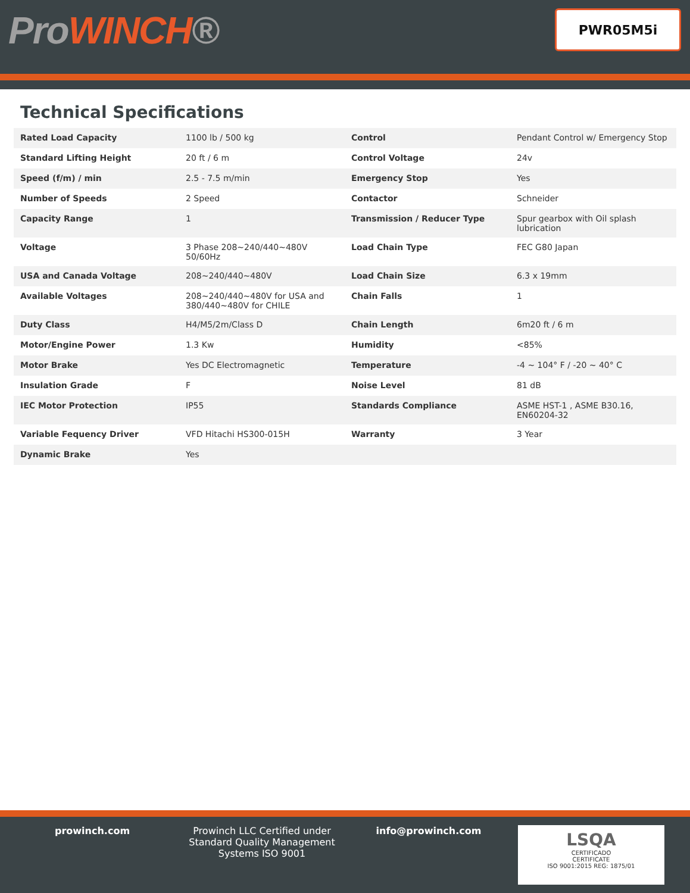ProWINCH® PWR05M5i
Technical Specifications
| Rated Load Capacity | 1100 lb / 500 kg | Control | Pendant Control w/ Emergency Stop |
| Standard Lifting Height | 20 ft / 6 m | Control Voltage | 24v |
| Speed (f/m) / min | 2.5 - 7.5 m/min | Emergency Stop | Yes |
| Number of Speeds | 2 Speed | Contactor | Schneider |
| Capacity Range | 1 | Transmission / Reducer Type | Spur gearbox with Oil splash lubrication |
| Voltage | 3 Phase 208~240/440~480V 50/60Hz | Load Chain Type | FEC G80 Japan |
| USA and Canada Voltage | 208~240/440~480V | Load Chain Size | 6.3 x 19mm |
| Available Voltages | 208~240/440~480V for USA and 380/440~480V for CHILE | Chain Falls | 1 |
| Duty Class | H4/M5/2m/Class D | Chain Length | 6m20 ft / 6 m |
| Motor/Engine Power | 1.3 Kw | Humidity | <85% |
| Motor Brake | Yes DC Electromagnetic | Temperature | -4 ~ 104° F / -20 ~ 40° C |
| Insulation Grade | F | Noise Level | 81 dB |
| IEC Motor Protection | IP55 | Standards Compliance | ASME HST-1 , ASME B30.16, EN60204-32 |
| Variable Fequency Driver | VFD Hitachi HS300-015H | Warranty | 3 Year |
| Dynamic Brake | Yes | | |
prowinch.com Prowinch LLC Certified under Standard Quality Management Systems ISO 9001
info@prowinch.com
LSQA
CERTIFICADO
CERTIFICATE
ISO 9001:2015 REG: 1875/01